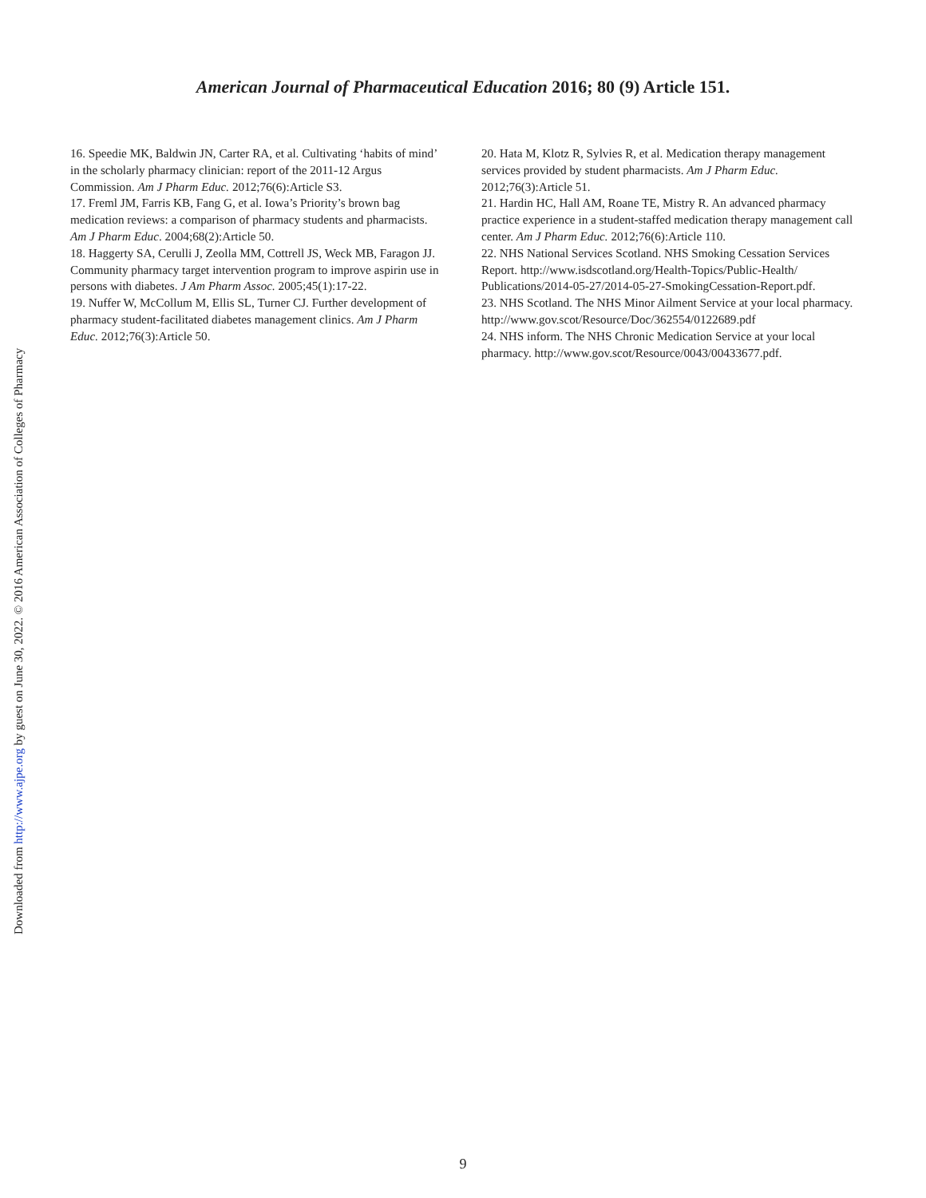Downloaded from http://www.ajpe.org by guest on June 30, 2022. © 2016 American Association of Colleges of Pharmacy
American Journal of Pharmaceutical Education 2016; 80 (9) Article 151.
16. Speedie MK, Baldwin JN, Carter RA, et al. Cultivating ‘habits of mind’ in the scholarly pharmacy clinician: report of the 2011-12 Argus Commission. Am J Pharm Educ. 2012;76(6):Article S3.
17. Freml JM, Farris KB, Fang G, et al. Iowa’s Priority’s brown bag medication reviews: a comparison of pharmacy students and pharmacists. Am J Pharm Educ. 2004;68(2):Article 50.
18. Haggerty SA, Cerulli J, Zeolla MM, Cottrell JS, Weck MB, Faragon JJ. Community pharmacy target intervention program to improve aspirin use in persons with diabetes. J Am Pharm Assoc. 2005;45(1):17-22.
19. Nuffer W, McCollum M, Ellis SL, Turner CJ. Further development of pharmacy student-facilitated diabetes management clinics. Am J Pharm Educ. 2012;76(3):Article 50.
20. Hata M, Klotz R, Sylvies R, et al. Medication therapy management services provided by student pharmacists. Am J Pharm Educ. 2012;76(3):Article 51.
21. Hardin HC, Hall AM, Roane TE, Mistry R. An advanced pharmacy practice experience in a student-staffed medication therapy management call center. Am J Pharm Educ. 2012;76(6):Article 110.
22. NHS National Services Scotland. NHS Smoking Cessation Services Report. http://www.isdscotland.org/Health-Topics/Public-Health/ Publications/2014-05-27/2014-05-27-SmokingCessation-Report.pdf.
23. NHS Scotland. The NHS Minor Ailment Service at your local pharmacy. http://www.gov.scot/Resource/Doc/362554/0122689.pdf
24. NHS inform. The NHS Chronic Medication Service at your local pharmacy. http://www.gov.scot/Resource/0043/00433677.pdf.
9